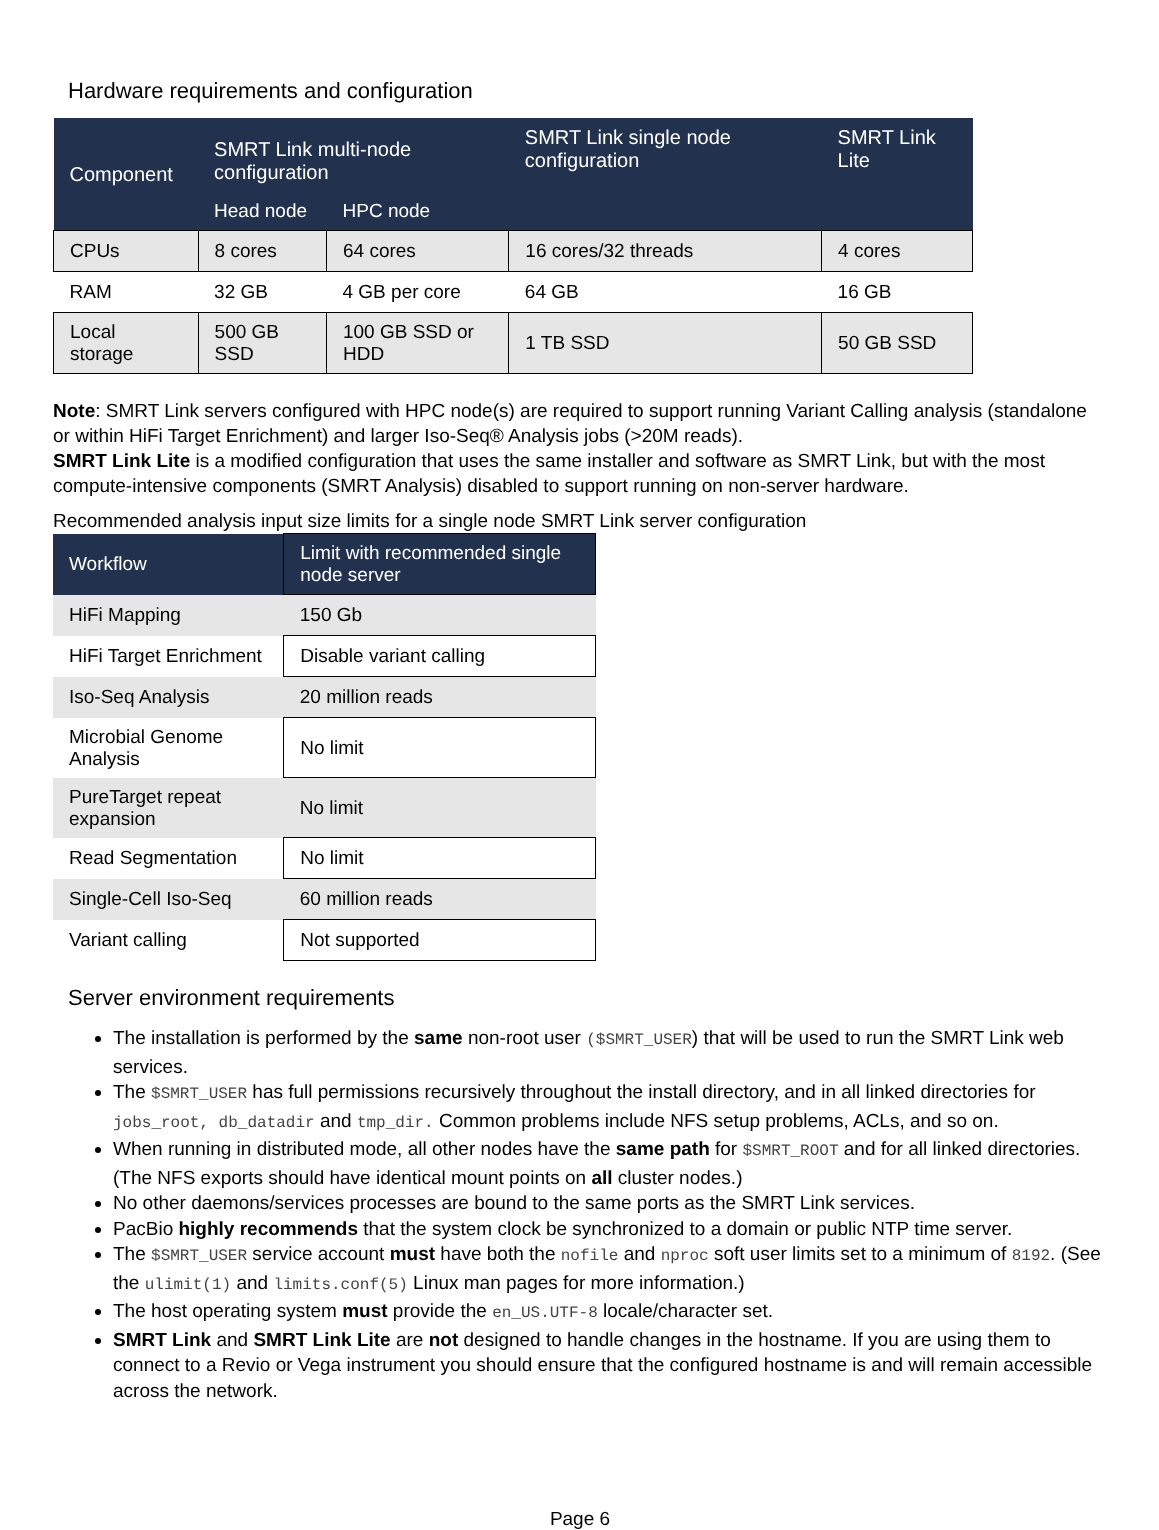Hardware requirements and configuration
| Component | SMRT Link multi-node configuration | | SMRT Link single node configuration | SMRT Link Lite |
| --- | --- | --- | --- | --- |
| | Head node | HPC node | | |
| CPUs | 8 cores | 64 cores | 16 cores/32 threads | 4 cores |
| RAM | 32 GB | 4 GB per core | 64 GB | 16 GB |
| Local storage | 500 GB SSD | 100 GB SSD or HDD | 1 TB SSD | 50 GB SSD |
Note: SMRT Link servers configured with HPC node(s) are required to support running Variant Calling analysis (standalone or within HiFi Target Enrichment) and larger Iso-Seq® Analysis jobs (>20M reads).
SMRT Link Lite is a modified configuration that uses the same installer and software as SMRT Link, but with the most compute-intensive components (SMRT Analysis) disabled to support running on non-server hardware.
Recommended analysis input size limits for a single node SMRT Link server configuration
| Workflow | Limit with recommended single node server |
| --- | --- |
| HiFi Mapping | 150 Gb |
| HiFi Target Enrichment | Disable variant calling |
| Iso-Seq Analysis | 20 million reads |
| Microbial Genome Analysis | No limit |
| PureTarget repeat expansion | No limit |
| Read Segmentation | No limit |
| Single-Cell Iso-Seq | 60 million reads |
| Variant calling | Not supported |
Server environment requirements
The installation is performed by the same non-root user ($SMRT_USER) that will be used to run the SMRT Link web services.
The $SMRT_USER has full permissions recursively throughout the install directory, and in all linked directories for jobs_root, db_datadir and tmp_dir. Common problems include NFS setup problems, ACLs, and so on.
When running in distributed mode, all other nodes have the same path for $SMRT_ROOT and for all linked directories. (The NFS exports should have identical mount points on all cluster nodes.)
No other daemons/services processes are bound to the same ports as the SMRT Link services.
PacBio highly recommends that the system clock be synchronized to a domain or public NTP time server.
The $SMRT_USER service account must have both the nofile and nproc soft user limits set to a minimum of 8192. (See the ulimit(1) and limits.conf(5) Linux man pages for more information.)
The host operating system must provide the en_US.UTF-8 locale/character set.
SMRT Link and SMRT Link Lite are not designed to handle changes in the hostname. If you are using them to connect to a Revio or Vega instrument you should ensure that the configured hostname is and will remain accessible across the network.
Page 6